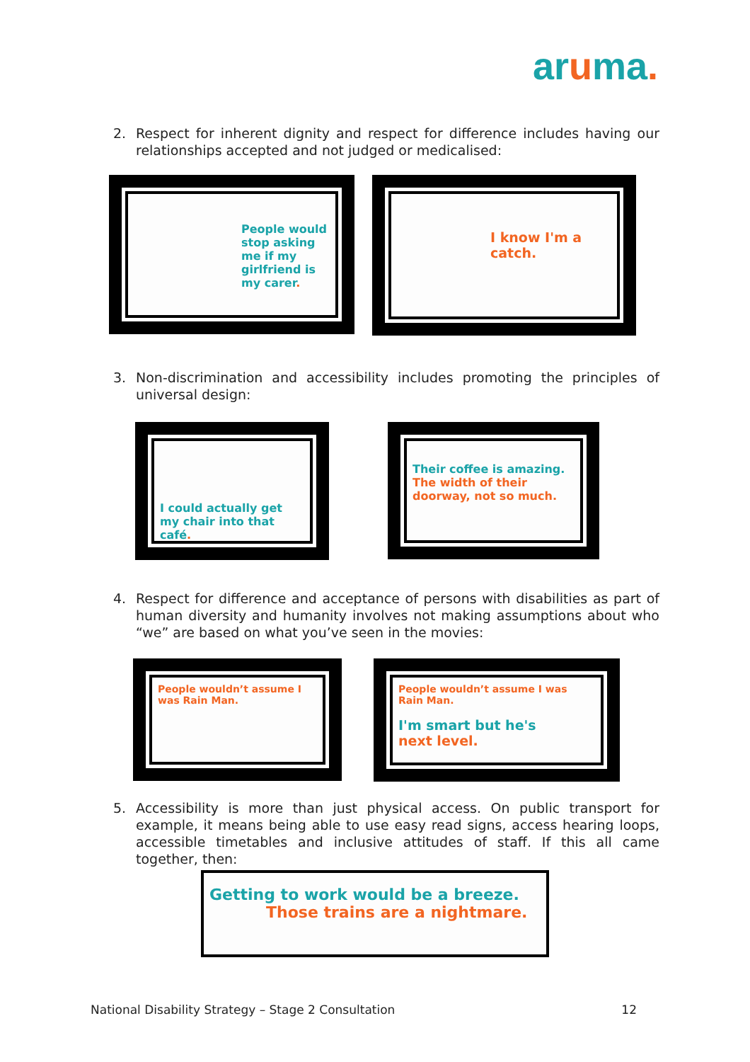aruma.
2. Respect for inherent dignity and respect for difference includes having our relationships accepted and not judged or medicalised:
People would stop asking me if my girlfriend is my carer.
I know I'm a catch.
3. Non-discrimination and accessibility includes promoting the principles of universal design:
I could actually get my chair into that café.
Their coffee is amazing.
The width of their doorway, not so much.
4. Respect for difference and acceptance of persons with disabilities as part of human diversity and humanity involves not making assumptions about who “we” are based on what you’ve seen in the movies:
People wouldn’t assume I was Rain Man.
People wouldn’t assume I was Rain Man.
I'm smart but he's
next level.
5. Accessibility is more than just physical access. On public transport for example, it means being able to use easy read signs, access hearing loops, accessible timetables and inclusive attitudes of staff. If this all came together, then:
Getting to work would be a breeze.
Those trains are a nightmare.
National Disability Strategy – Stage 2 Consultation 12